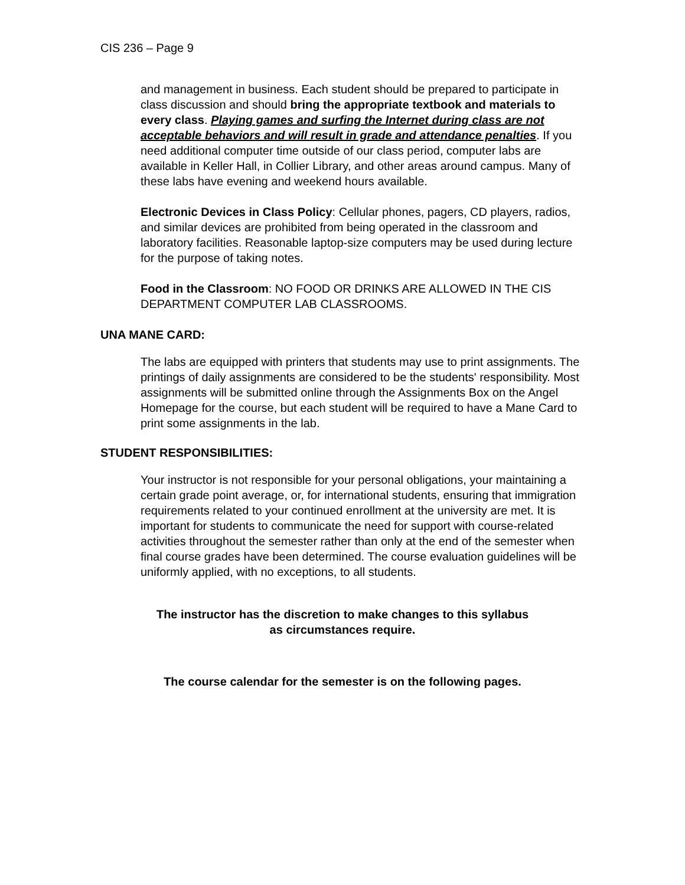CIS 236 – Page 9
and management in business. Each student should be prepared to participate in class discussion and should bring the appropriate textbook and materials to every class. Playing games and surfing the Internet during class are not acceptable behaviors and will result in grade and attendance penalties. If you need additional computer time outside of our class period, computer labs are available in Keller Hall, in Collier Library, and other areas around campus. Many of these labs have evening and weekend hours available.
Electronic Devices in Class Policy: Cellular phones, pagers, CD players, radios, and similar devices are prohibited from being operated in the classroom and laboratory facilities. Reasonable laptop-size computers may be used during lecture for the purpose of taking notes.
Food in the Classroom: NO FOOD OR DRINKS ARE ALLOWED IN THE CIS DEPARTMENT COMPUTER LAB CLASSROOMS.
UNA MANE CARD:
The labs are equipped with printers that students may use to print assignments. The printings of daily assignments are considered to be the students' responsibility. Most assignments will be submitted online through the Assignments Box on the Angel Homepage for the course, but each student will be required to have a Mane Card to print some assignments in the lab.
STUDENT RESPONSIBILITIES:
Your instructor is not responsible for your personal obligations, your maintaining a certain grade point average, or, for international students, ensuring that immigration requirements related to your continued enrollment at the university are met. It is important for students to communicate the need for support with course-related activities throughout the semester rather than only at the end of the semester when final course grades have been determined. The course evaluation guidelines will be uniformly applied, with no exceptions, to all students.
The instructor has the discretion to make changes to this syllabus
as circumstances require.
The course calendar for the semester is on the following pages.